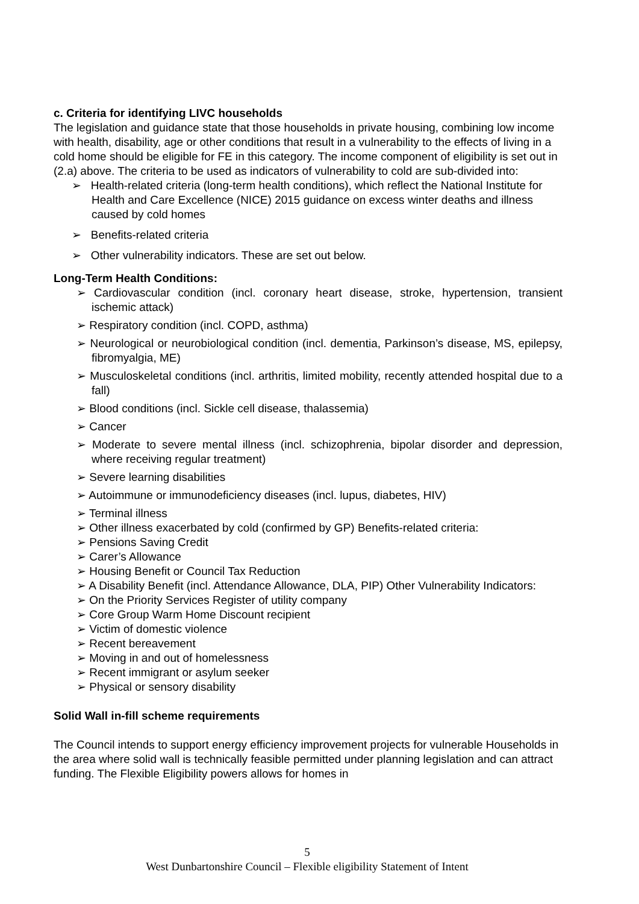c. Criteria for identifying LIVC households
The legislation and guidance state that those households in private housing, combining low income with health, disability, age or other conditions that result in a vulnerability to the effects of living in a cold home should be eligible for FE in this category. The income component of eligibility is set out in (2.a) above. The criteria to be used as indicators of vulnerability to cold are sub-divided into:
➢ Health-related criteria (long-term health conditions), which reflect the National Institute for Health and Care Excellence (NICE) 2015 guidance on excess winter deaths and illness caused by cold homes
➢ Benefits-related criteria
➢ Other vulnerability indicators. These are set out below.
Long-Term Health Conditions:
➢ Cardiovascular condition (incl. coronary heart disease, stroke, hypertension, transient ischemic attack)
➢ Respiratory condition (incl. COPD, asthma)
➢ Neurological or neurobiological condition (incl. dementia, Parkinson’s disease, MS, epilepsy, fibromyalgia, ME)
➢ Musculoskeletal conditions (incl. arthritis, limited mobility, recently attended hospital due to a fall)
➢ Blood conditions (incl. Sickle cell disease, thalassemia)
➢ Cancer
➢ Moderate to severe mental illness (incl. schizophrenia, bipolar disorder and depression, where receiving regular treatment)
➢ Severe learning disabilities
➢ Autoimmune or immunodeficiency diseases (incl. lupus, diabetes, HIV)
➢ Terminal illness
➢ Other illness exacerbated by cold (confirmed by GP) Benefits-related criteria:
➢ Pensions Saving Credit
➢ Carer’s Allowance
➢ Housing Benefit or Council Tax Reduction
➢ A Disability Benefit (incl. Attendance Allowance, DLA, PIP) Other Vulnerability Indicators:
➢ On the Priority Services Register of utility company
➢ Core Group Warm Home Discount recipient
➢ Victim of domestic violence
➢ Recent bereavement
➢ Moving in and out of homelessness
➢ Recent immigrant or asylum seeker
➢ Physical or sensory disability
Solid Wall in-fill scheme requirements
The Council intends to support energy efficiency improvement projects for vulnerable Households in the area where solid wall is technically feasible permitted under planning legislation and can attract funding. The Flexible Eligibility powers allows for homes in
5
West Dunbartonshire Council – Flexible eligibility Statement of Intent